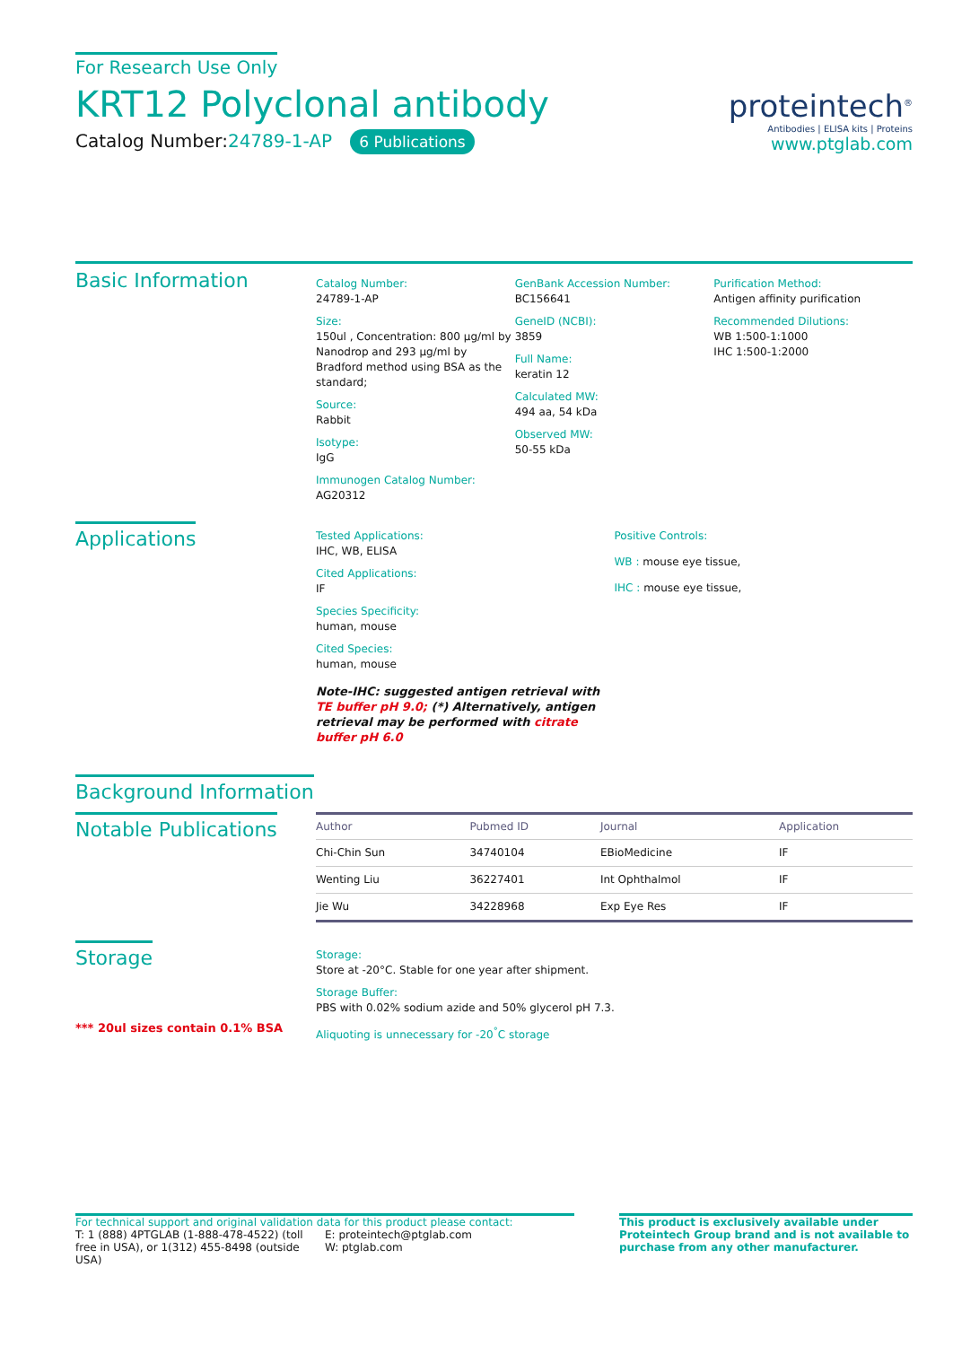For Research Use Only
KRT12 Polyclonal antibody
Catalog Number:24789-1-AP 6 Publications
proteintech<sup>®</sup>
Antibodies | ELISA kits | Proteins
www.ptglab.com
Basic Information
Catalog Number:
24789-1-AP
Size:
150ul , Concentration: 800 μg/ml by Nanodrop and 293 μg/ml by Bradford method using BSA as the standard;
Source:
Rabbit
Isotype:
IgG
Immunogen Catalog Number:
AG20312
GenBank Accession Number:
BC156641
GeneID (NCBI):
3859
Full Name:
keratin 12
Calculated MW:
494 aa, 54 kDa
Observed MW:
50-55 kDa
Purification Method:
Antigen affinity purification
Recommended Dilutions:
WB 1:500-1:1000
IHC 1:500-1:2000
Applications
Tested Applications:
IHC, WB, ELISA
Cited Applications:
IF
Species Specificity:
human, mouse
Cited Species:
human, mouse
Note-IHC: suggested antigen retrieval with TE buffer pH 9.0; (*) Alternatively, antigen retrieval may be performed with citrate buffer pH 6.0
Positive Controls:
WB : mouse eye tissue,
IHC : mouse eye tissue,
Background Information
Notable Publications
| Author | Pubmed ID | Journal | Application |
| --- | --- | --- | --- |
| Chi-Chin Sun | 34740104 | EBioMedicine | IF |
| Wenting Liu | 36227401 | Int Ophthalmol | IF |
| Jie Wu | 34228968 | Exp Eye Res | IF |
Storage
*** 20ul sizes contain 0.1% BSA
Storage:
Store at -20°C. Stable for one year after shipment.
Storage Buffer:
PBS with 0.02% sodium azide and 50% glycerol pH 7.3.
Aliquoting is unnecessary for -20<sup>°</sup>C storage
For technical support and original validation data for this product please contact:
T: 1 (888) 4PTGLAB (1-888-478-4522) (toll free in USA), or 1(312) 455-8498 (outside USA)
E: proteintech@ptglab.com
W: ptglab.com
This product is exclusively available under Proteintech Group brand and is not available to purchase from any other manufacturer.